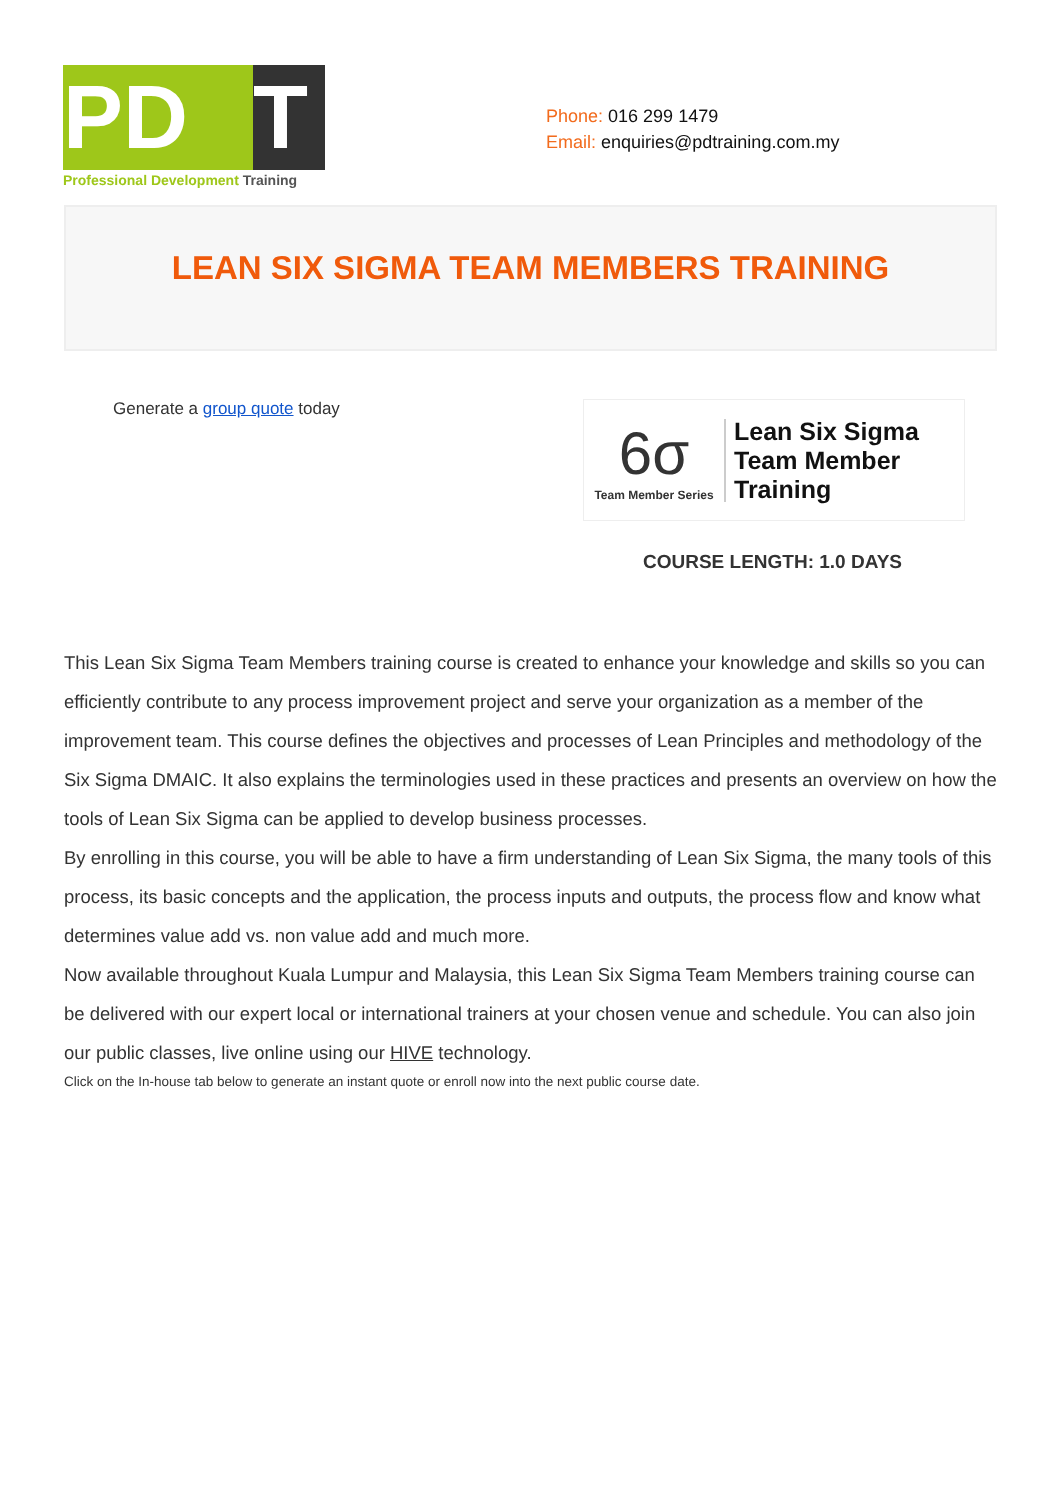PD T
Professional Development Training
Phone: 016 299 1479
Email: enquiries@pdtraining.com.my
LEAN SIX SIGMA TEAM MEMBERS TRAINING
Generate a group quote today
6σ
Team Member Series
Lean Six Sigma
Team Member
Training
COURSE LENGTH: 1.0 DAYS
This Lean Six Sigma Team Members training course is created to enhance your knowledge and skills so you can efficiently contribute to any process improvement project and serve your organization as a member of the improvement team. This course defines the objectives and processes of Lean Principles and methodology of the Six Sigma DMAIC. It also explains the terminologies used in these practices and presents an overview on how the tools of Lean Six Sigma can be applied to develop business processes.
By enrolling in this course, you will be able to have a firm understanding of Lean Six Sigma, the many tools of this process, its basic concepts and the application, the process inputs and outputs, the process flow and know what determines value add vs. non value add and much more.
Now available throughout Kuala Lumpur and Malaysia, this Lean Six Sigma Team Members training course can be delivered with our expert local or international trainers at your chosen venue and schedule. You can also join our public classes, live online using our HIVE technology.
Click on the In-house tab below to generate an instant quote or enroll now into the next public course date.